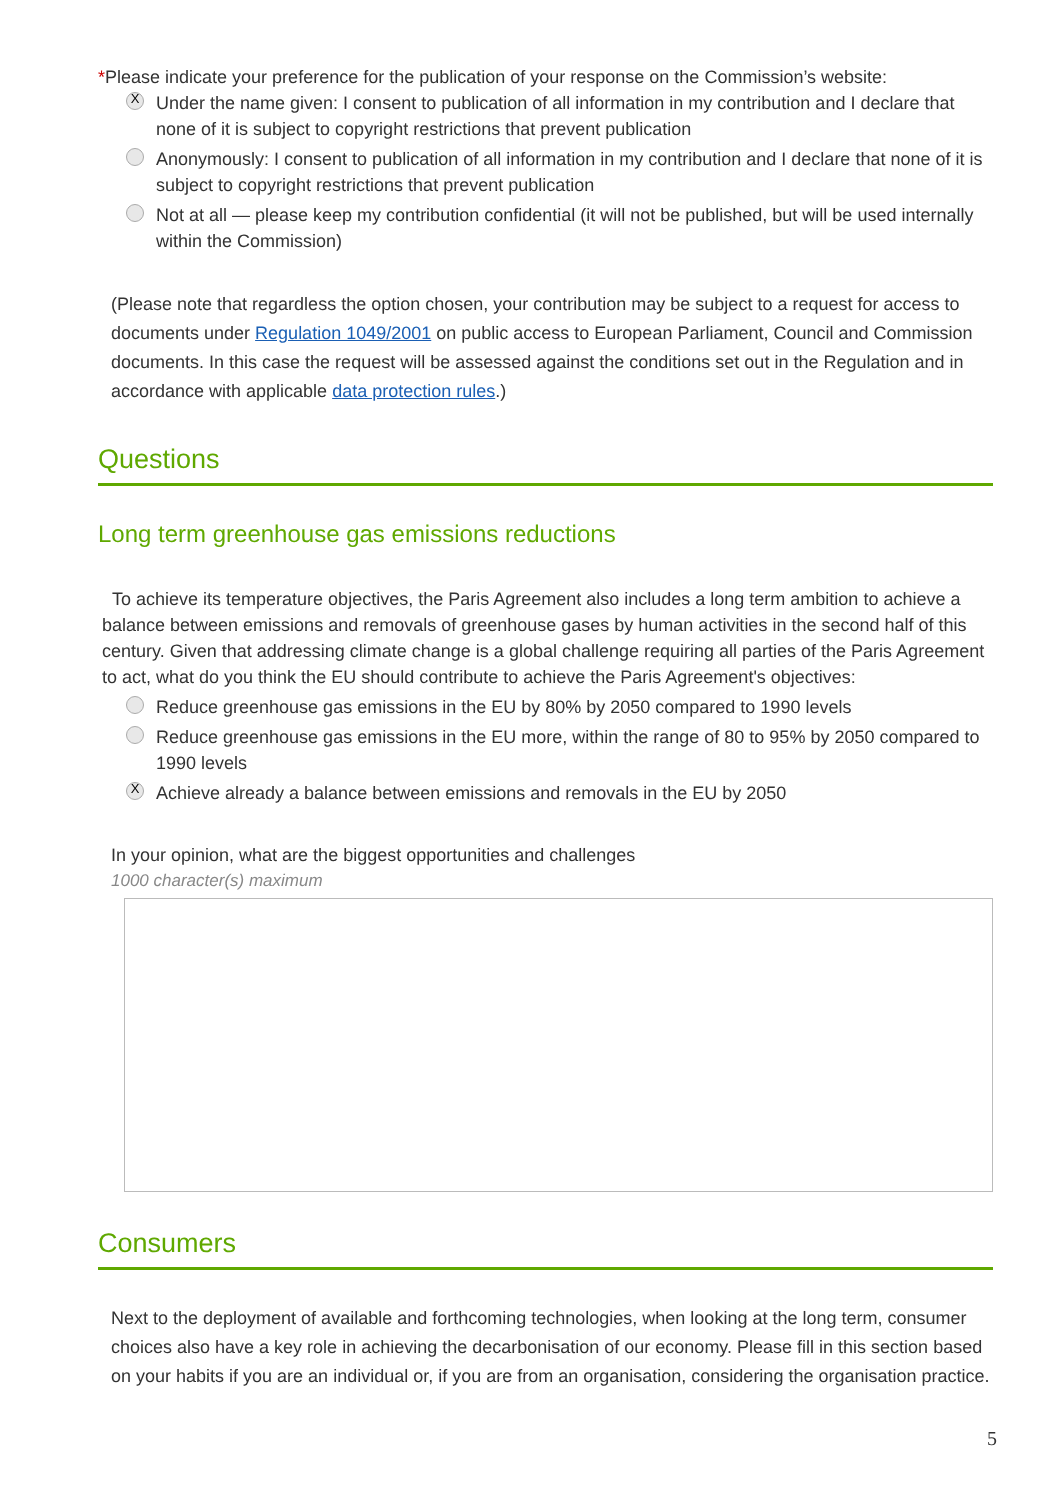*Please indicate your preference for the publication of your response on the Commission’s website:
X Under the name given: I consent to publication of all information in my contribution and I declare that none of it is subject to copyright restrictions that prevent publication
Anonymously: I consent to publication of all information in my contribution and I declare that none of it is subject to copyright restrictions that prevent publication
Not at all — please keep my contribution confidential (it will not be published, but will be used internally within the Commission)
(Please note that regardless the option chosen, your contribution may be subject to a request for access to documents under Regulation 1049/2001 on public access to European Parliament, Council and Commission documents. In this case the request will be assessed against the conditions set out in the Regulation and in accordance with applicable data protection rules.)
Questions
Long term greenhouse gas emissions reductions
To achieve its temperature objectives, the Paris Agreement also includes a long term ambition to achieve a balance between emissions and removals of greenhouse gases by human activities in the second half of this century. Given that addressing climate change is a global challenge requiring all parties of the Paris Agreement to act, what do you think the EU should contribute to achieve the Paris Agreement's objectives:
Reduce greenhouse gas emissions in the EU by 80% by 2050 compared to 1990 levels
Reduce greenhouse gas emissions in the EU more, within the range of 80 to 95% by 2050 compared to 1990 levels
X Achieve already a balance between emissions and removals in the EU by 2050
In your opinion, what are the biggest opportunities and challenges
1000 character(s) maximum
Consumers
Next to the deployment of available and forthcoming technologies, when looking at the long term, consumer choices also have a key role in achieving the decarbonisation of our economy. Please fill in this section based on your habits if you are an individual or, if you are from an organisation, considering the organisation practice.
5